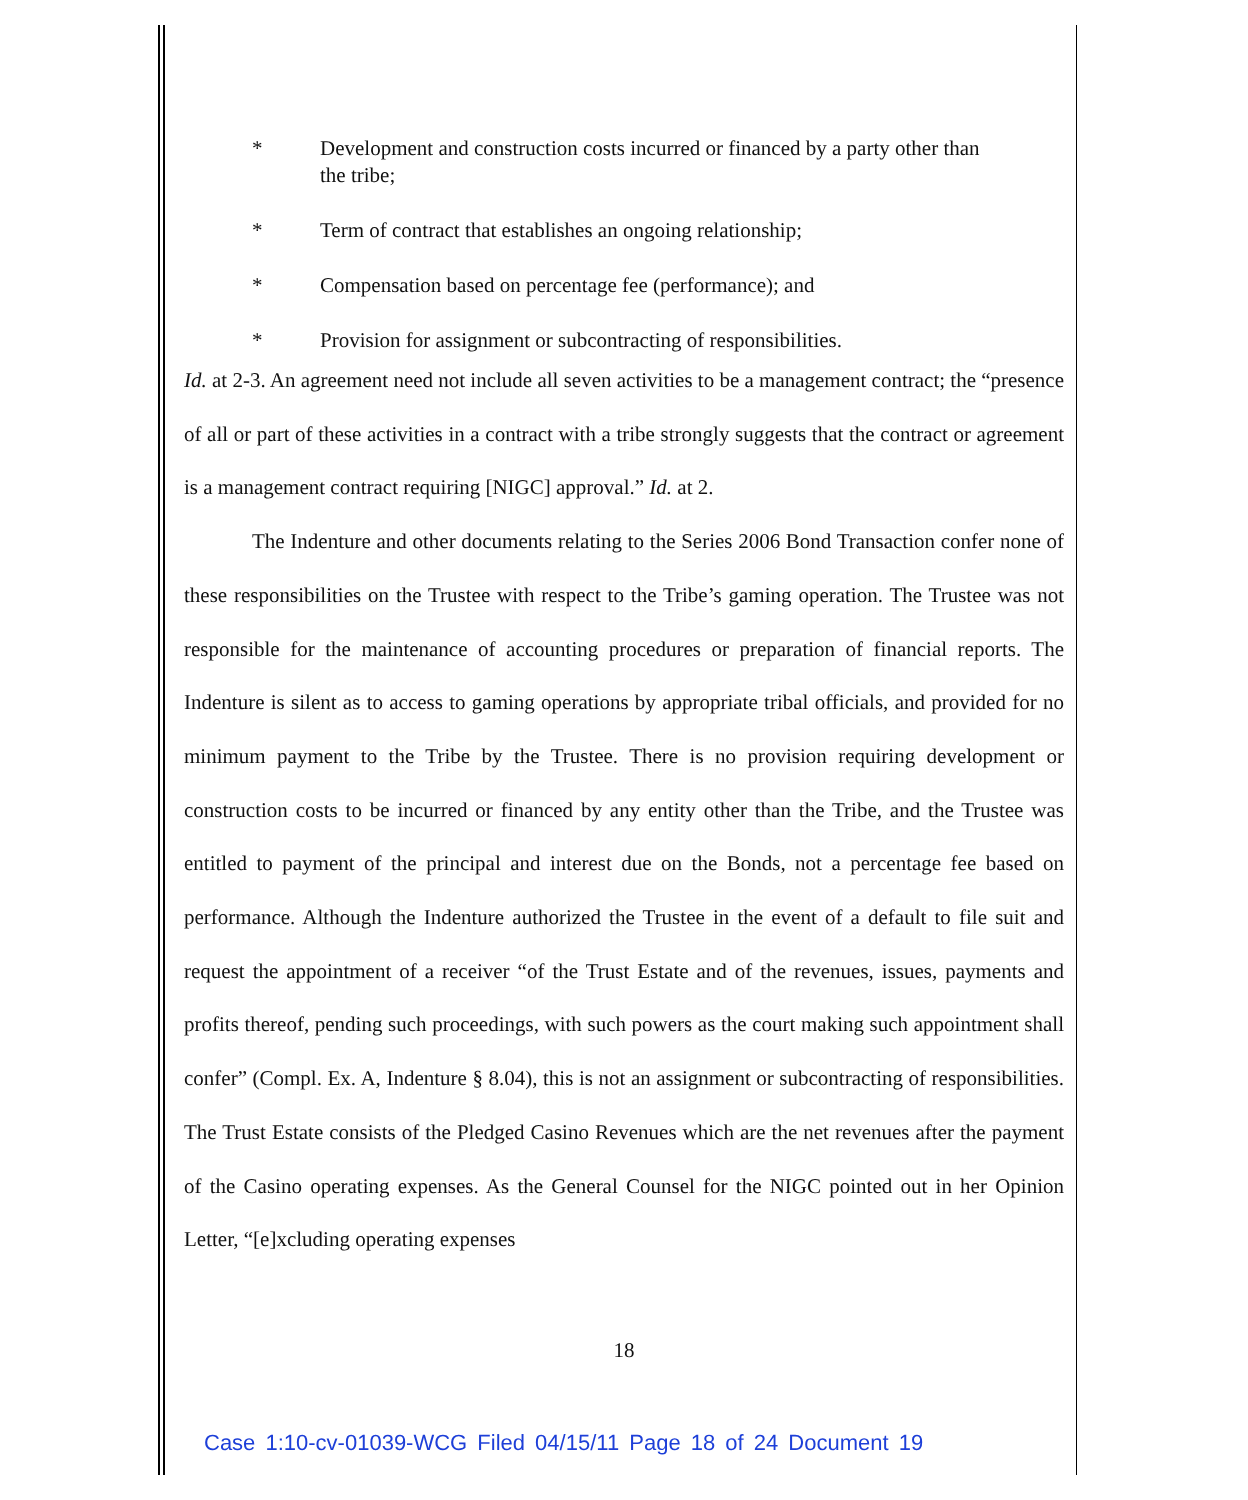* Development and construction costs incurred or financed by a party other than the tribe;
* Term of contract that establishes an ongoing relationship;
* Compensation based on percentage fee (performance); and
* Provision for assignment or subcontracting of responsibilities.
Id. at 2-3. An agreement need not include all seven activities to be a management contract; the “presence of all or part of these activities in a contract with a tribe strongly suggests that the contract or agreement is a management contract requiring [NIGC] approval.” Id. at 2.
The Indenture and other documents relating to the Series 2006 Bond Transaction confer none of these responsibilities on the Trustee with respect to the Tribe’s gaming operation. The Trustee was not responsible for the maintenance of accounting procedures or preparation of financial reports. The Indenture is silent as to access to gaming operations by appropriate tribal officials, and provided for no minimum payment to the Tribe by the Trustee. There is no provision requiring development or construction costs to be incurred or financed by any entity other than the Tribe, and the Trustee was entitled to payment of the principal and interest due on the Bonds, not a percentage fee based on performance. Although the Indenture authorized the Trustee in the event of a default to file suit and request the appointment of a receiver “of the Trust Estate and of the revenues, issues, payments and profits thereof, pending such proceedings, with such powers as the court making such appointment shall confer” (Compl. Ex. A, Indenture § 8.04), this is not an assignment or subcontracting of responsibilities. The Trust Estate consists of the Pledged Casino Revenues which are the net revenues after the payment of the Casino operating expenses. As the General Counsel for the NIGC pointed out in her Opinion Letter, “[e]xcluding operating expenses
18
Case 1:10-cv-01039-WCG Filed 04/15/11 Page 18 of 24 Document 19